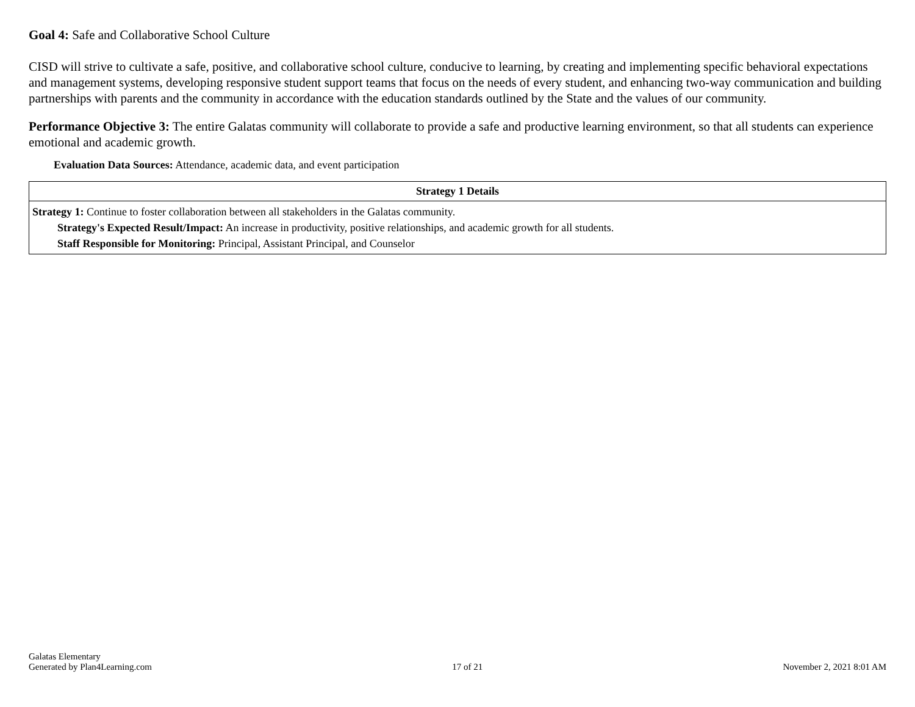Goal 4: Safe and Collaborative School Culture
CISD will strive to cultivate a safe, positive, and collaborative school culture, conducive to learning, by creating and implementing specific behavioral expectations and management systems, developing responsive student support teams that focus on the needs of every student, and enhancing two-way communication and building partnerships with parents and the community in accordance with the education standards outlined by the State and the values of our community.
Performance Objective 3: The entire Galatas community will collaborate to provide a safe and productive learning environment, so that all students can experience emotional and academic growth.
Evaluation Data Sources: Attendance, academic data, and event participation
| Strategy 1 Details |
| --- |
| Strategy 1: Continue to foster collaboration between all stakeholders in the Galatas community. Strategy's Expected Result/Impact: An increase in productivity, positive relationships, and academic growth for all students. Staff Responsible for Monitoring: Principal, Assistant Principal, and Counselor |
Galatas Elementary
Generated by Plan4Learning.com
17 of 21
November 2, 2021 8:01 AM